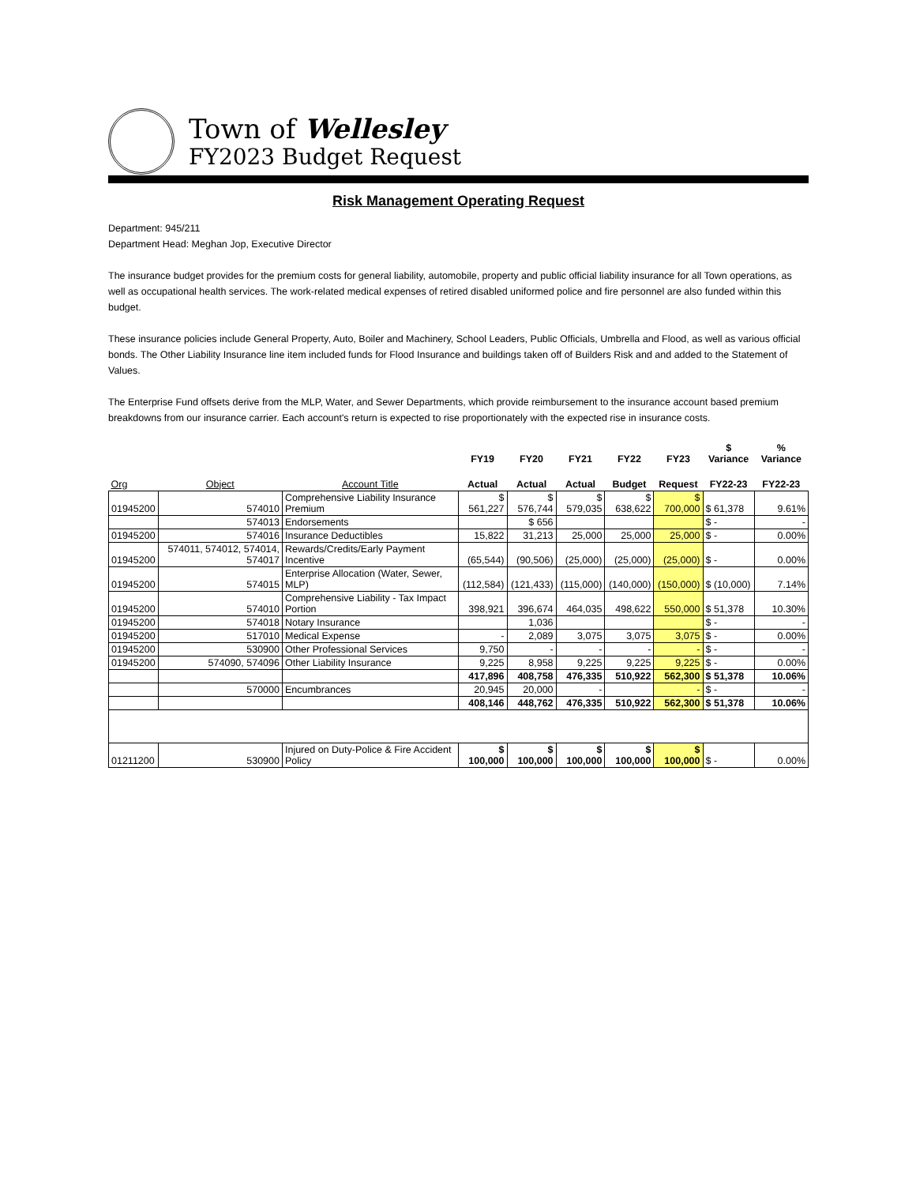Town of Wellesley
FY2023 Budget Request
Risk Management Operating Request
Department: 945/211
Department Head: Meghan Jop, Executive Director
The insurance budget provides for the premium costs for general liability, automobile, property and public official liability insurance for all Town operations, as well as occupational health services. The work-related medical expenses of retired disabled uniformed police and fire personnel are also funded within this budget.
These insurance policies include General Property, Auto, Boiler and Machinery, School Leaders, Public Officials, Umbrella and Flood, as well as various official bonds. The Other Liability Insurance line item included funds for Flood Insurance and buildings taken off of Builders Risk and and added to the Statement of Values.
The Enterprise Fund offsets derive from the MLP, Water, and Sewer Departments, which provide reimbursement to the insurance account based premium breakdowns from our insurance carrier. Each account's return is expected to rise proportionately with the expected rise in insurance costs.
| | | | FY19 | FY20 | FY21 | FY22 | FY23 | $ Variance | % Variance |
| --- | --- | --- | --- | --- | --- | --- | --- | --- | --- |
| Org | Object | Account Title | Actual | Actual | Actual | Budget | Request | FY22-23 | FY22-23 |
| 01945200 | 574010 | Comprehensive Liability Insurance Premium | $ 561,227 | $ 576,744 | $ 579,035 | $ 638,622 | $ 700,000 | $ 61,378 | 9.61% |
| | 574013 | Endorsements | | $ 656 | | | | $ - | - |
| 01945200 | 574016 | Insurance Deductibles | 15,822 | 31,213 | 25,000 | 25,000 | 25,000 | $ - | 0.00% |
| 01945200 | 574011, 574012, 574014, 574017 | Rewards/Credits/Early Payment Incentive | (65,544) | (90,506) | (25,000) | (25,000) | (25,000) | $ - | 0.00% |
| 01945200 | 574015 | Enterprise Allocation (Water, Sewer, MLP) | (112,584) | (121,433) | (115,000) | (140,000) | (150,000) | $ (10,000) | 7.14% |
| 01945200 | 574010 | Comprehensive Liability - Tax Impact Portion | 398,921 | 396,674 | 464,035 | 498,622 | 550,000 | $ 51,378 | 10.30% |
| 01945200 | 574018 | Notary Insurance | | 1,036 | | | | $ - | - |
| 01945200 | 517010 | Medical Expense | - | 2,089 | 3,075 | 3,075 | 3,075 | $ - | 0.00% |
| 01945200 | 530900 | Other Professional Services | 9,750 | - | - | - | - | $ - | - |
| 01945200 | 574090, 574096 | Other Liability Insurance | 9,225 | 8,958 | 9,225 | 9,225 | 9,225 | $ - | 0.00% |
| | | | 417,896 | 408,758 | 476,335 | 510,922 | 562,300 | $ 51,378 | 10.06% |
| | 570000 | Encumbrances | 20,945 | 20,000 | - | | - | $ - | - |
| | | | 408,146 | 448,762 | 476,335 | 510,922 | 562,300 | $ 51,378 | 10.06% |
| 01211200 | 530900 | Injured on Duty-Police & Fire Accident Policy | $ 100,000 | $ 100,000 | $ 100,000 | $ 100,000 | $ 100,000 | $ - | 0.00% |